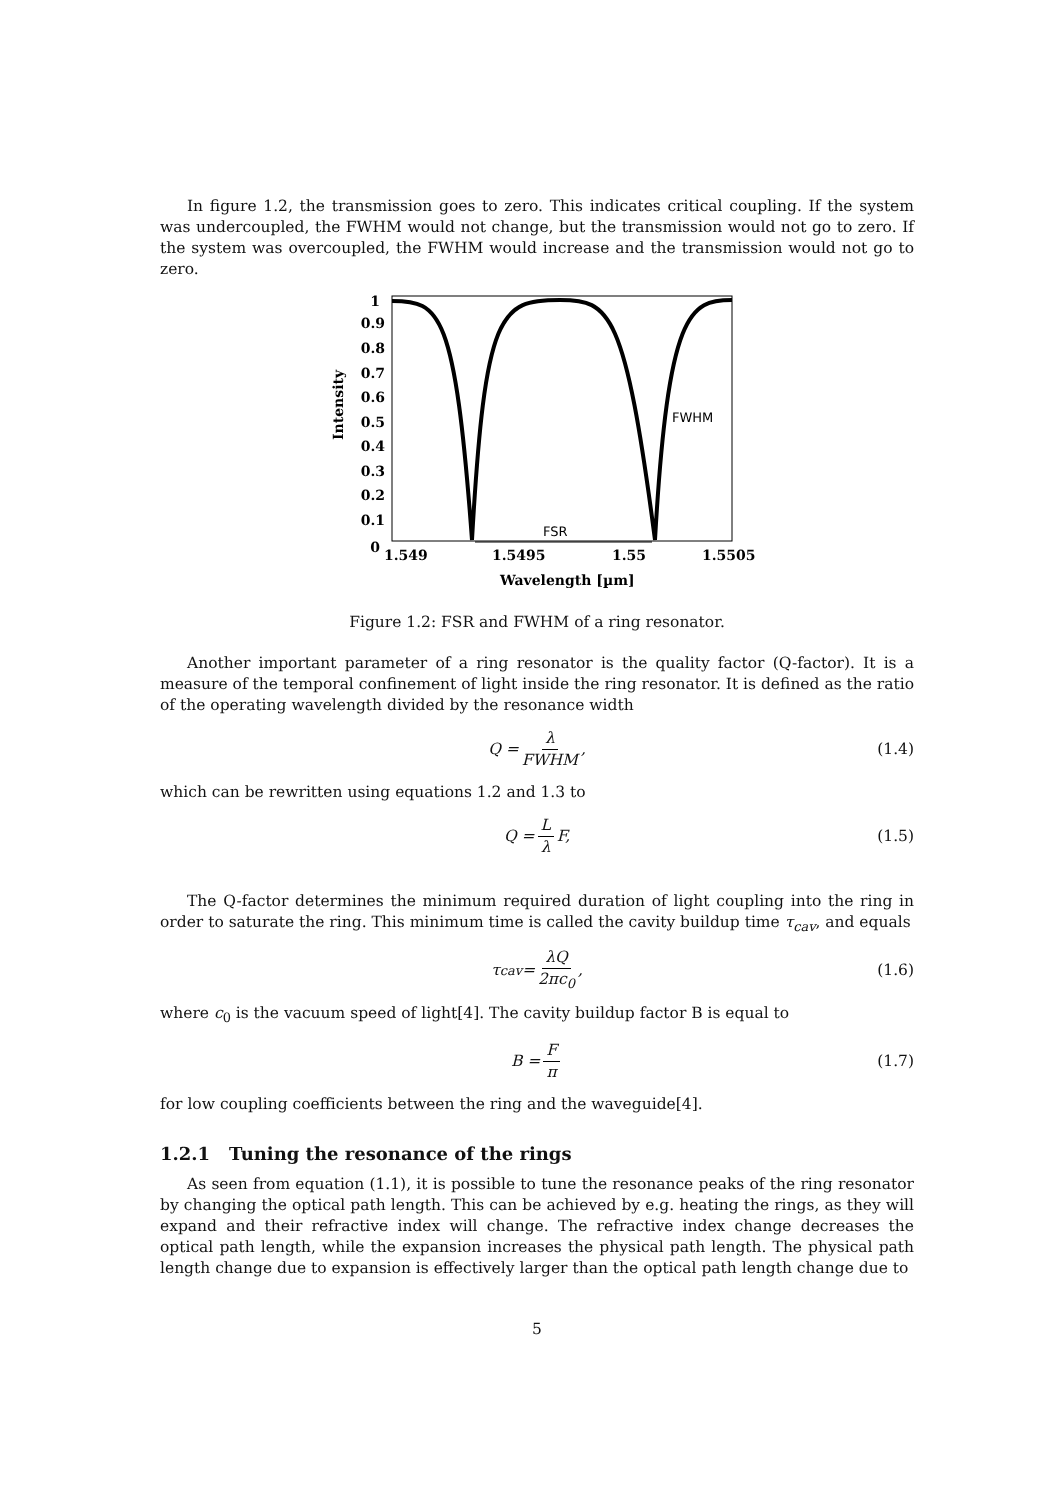In figure 1.2, the transmission goes to zero. This indicates critical coupling. If the system was undercoupled, the FWHM would not change, but the transmission would not go to zero. If the system was overcoupled, the FWHM would increase and the transmission would not go to zero.
1
0.9
0.8
0.7
0.6
0.5
0.4
0.3
0.2
0.1
0
1.549
1.5495
1.55
1.5505
Wavelength [µm]
Intensity
FWHM
FSR
Figure 1.2: FSR and FWHM of a ring resonator.
Another important parameter of a ring resonator is the quality factor (Q-factor). It is a measure of the temporal confinement of light inside the ring resonator. It is defined as the ratio of the operating wavelength divided by the resonance width
Q = λ FWHM, (1.4)
which can be rewritten using equations 1.2 and 1.3 to
Q = L λ F, (1.5)
The Q-factor determines the minimum required duration of light coupling into the ring in order to saturate the ring. This minimum time is called the cavity buildup time τ<sub>cav</sub>, and equals
τ<sub>cav</sub> = λQ 2πc<sub>0</sub>, (1.6)
where c<sub>0</sub> is the vacuum speed of light[4]. The cavity buildup factor B is equal to
B = F π (1.7)
for low coupling coefficients between the ring and the waveguide[4].
1.2.1 Tuning the resonance of the rings
As seen from equation (1.1), it is possible to tune the resonance peaks of the ring resonator by changing the optical path length. This can be achieved by e.g. heating the rings, as they will expand and their refractive index will change. The refractive index change decreases the optical path length, while the expansion increases the physical path length. The physical path length change due to expansion is effectively larger than the optical path length change due to
5